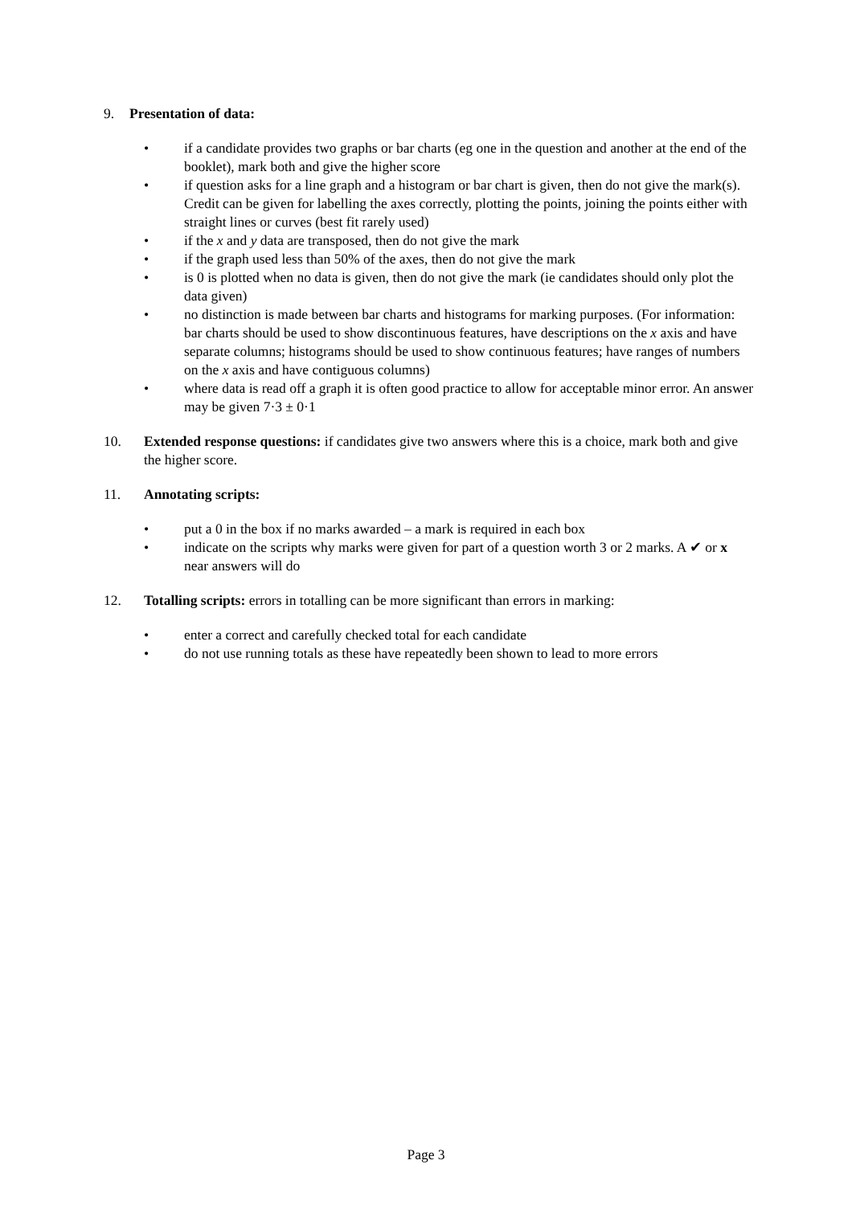9. Presentation of data:
• if a candidate provides two graphs or bar charts (eg one in the question and another at the end of the booklet), mark both and give the higher score
• if question asks for a line graph and a histogram or bar chart is given, then do not give the mark(s). Credit can be given for labelling the axes correctly, plotting the points, joining the points either with straight lines or curves (best fit rarely used)
• if the x and y data are transposed, then do not give the mark
• if the graph used less than 50% of the axes, then do not give the mark
• is 0 is plotted when no data is given, then do not give the mark (ie candidates should only plot the data given)
• no distinction is made between bar charts and histograms for marking purposes. (For information: bar charts should be used to show discontinuous features, have descriptions on the x axis and have separate columns; histograms should be used to show continuous features; have ranges of numbers on the x axis and have contiguous columns)
• where data is read off a graph it is often good practice to allow for acceptable minor error. An answer may be given 7·3 ± 0·1
10. Extended response questions: if candidates give two answers where this is a choice, mark both and give the higher score.
11. Annotating scripts:
• put a 0 in the box if no marks awarded – a mark is required in each box
• indicate on the scripts why marks were given for part of a question worth 3 or 2 marks. A ✔ or x near answers will do
12. Totalling scripts: errors in totalling can be more significant than errors in marking:
• enter a correct and carefully checked total for each candidate
• do not use running totals as these have repeatedly been shown to lead to more errors
Page 3